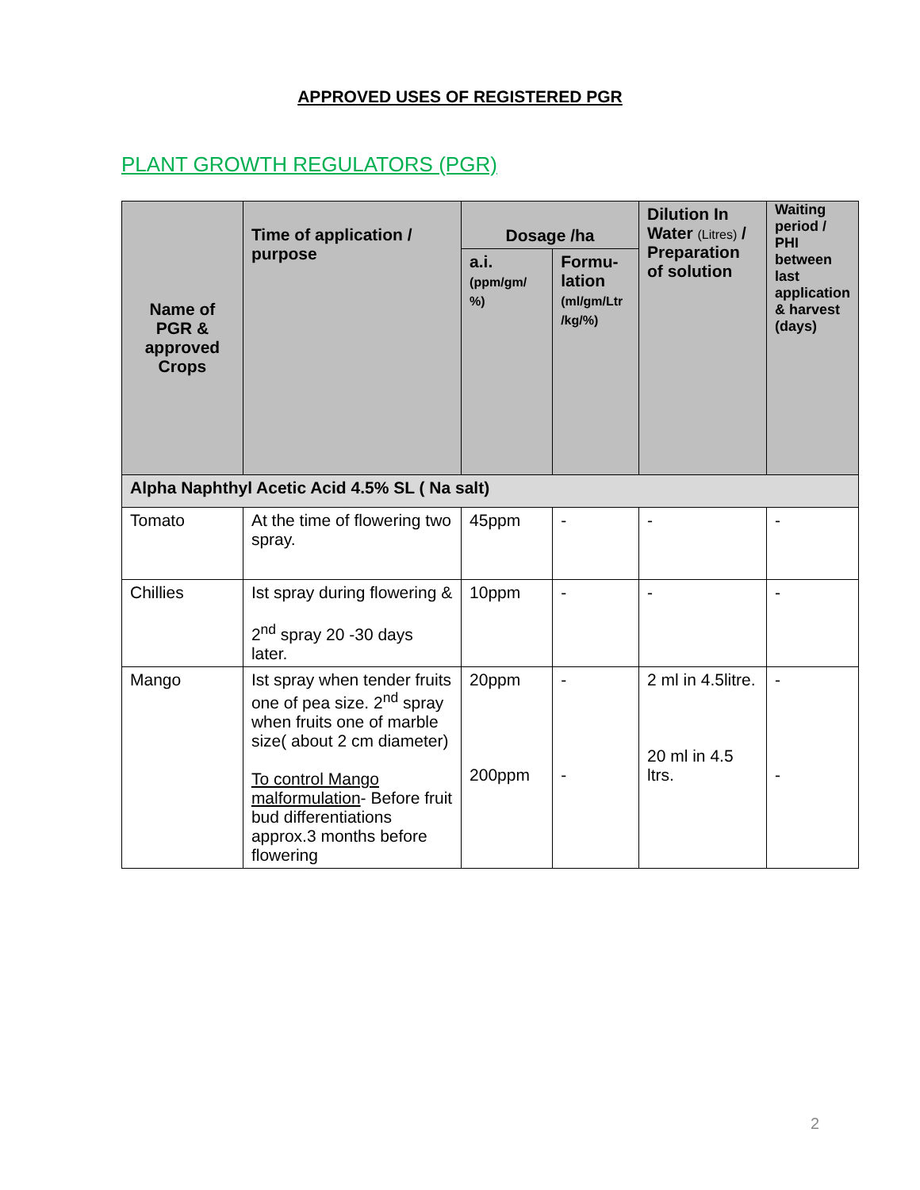APPROVED USES OF REGISTERED PGR
PLANT GROWTH REGULATORS (PGR)
| Name of PGR & approved Crops | Time of application / purpose | Dosage /ha | | Dilution In Water (Litres) / Preparation of solution | Waiting period / PHI between last application & harvest (days) |
| --- | --- | --- | --- | --- | --- |
| | | a.i. (ppm/gm/ %) | Formu-lation (ml/gm/Ltr /kg/%) | | |
| Alpha Naphthyl Acetic Acid 4.5% SL ( Na salt) | | | | | |
| Tomato | At the time of flowering two spray. | 45ppm | - | - | - |
| Chillies | Ist spray during flowering & 2<sup>nd</sup> spray 20 -30 days later. | 10ppm | - | - | - |
| Mango | Ist spray when tender fruits one of pea size. 2<sup>nd</sup> spray when fruits one of marble size( about 2 cm diameter) To control Mango malformulation - Before fruit bud differentiations approx.3 months before flowering | 20ppm 200ppm | - - | 2 ml in 4.5litre. 20 ml in 4.5 ltrs. | - - |
2